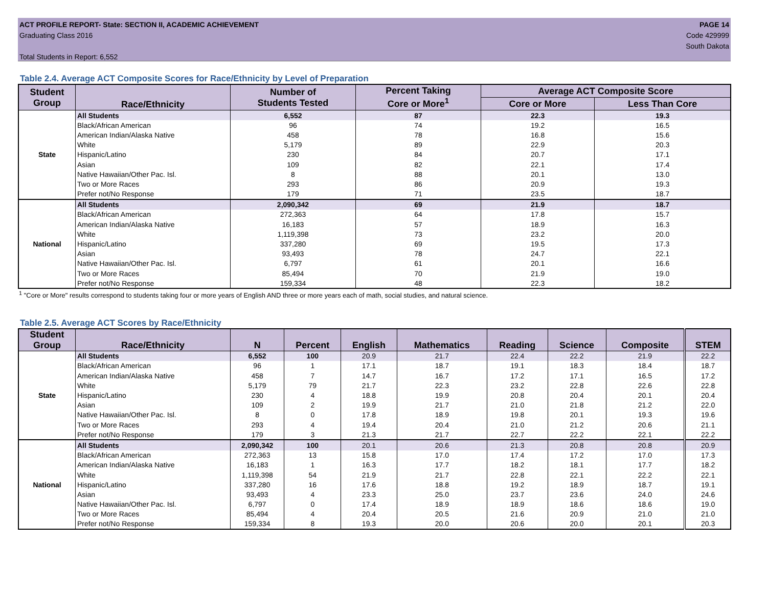ACT PROFILE REPORT- State: SECTION II, ACADEMIC ACHIEVEMENT
Graduating Class 2016
Total Students in Report: 6,552
PAGE 14
Code 429999
South Dakota
Table 2.4. Average ACT Composite Scores for Race/Ethnicity by Level of Preparation
| Student Group | Race/Ethnicity | Number of Students Tested | Percent Taking Core or More<sup>1</sup> | Average ACT Composite Score | |
| --- | --- | --- | --- | --- | --- |
| | | | | Core or More | Less Than Core |
| State | All Students | 6,552 | 87 | 22.3 | 19.3 |
| | Black/African American | 96 | 74 | 19.2 | 16.5 |
| | American Indian/Alaska Native | 458 | 78 | 16.8 | 15.6 |
| | White | 5,179 | 89 | 22.9 | 20.3 |
| | Hispanic/Latino | 230 | 84 | 20.7 | 17.1 |
| | Asian | 109 | 82 | 22.1 | 17.4 |
| | Native Hawaiian/Other Pac. Isl. | 8 | 88 | 20.1 | 13.0 |
| | Two or More Races | 293 | 86 | 20.9 | 19.3 |
| | Prefer not/No Response | 179 | 71 | 23.5 | 18.7 |
| National | All Students | 2,090,342 | 69 | 21.9 | 18.7 |
| | Black/African American | 272,363 | 64 | 17.8 | 15.7 |
| | American Indian/Alaska Native | 16,183 | 57 | 18.9 | 16.3 |
| | White | 1,119,398 | 73 | 23.2 | 20.0 |
| | Hispanic/Latino | 337,280 | 69 | 19.5 | 17.3 |
| | Asian | 93,493 | 78 | 24.7 | 22.1 |
| | Native Hawaiian/Other Pac. Isl. | 6,797 | 61 | 20.1 | 16.6 |
| | Two or More Races | 85,494 | 70 | 21.9 | 19.0 |
| | Prefer not/No Response | 159,334 | 48 | 22.3 | 18.2 |
<sup>1</sup> "Core or More" results correspond to students taking four or more years of English AND three or more years each of math, social studies, and natural science.
Table 2.5. Average ACT Scores by Race/Ethnicity
| Student Group | Race/Ethnicity | N | Percent | English | Mathematics | Reading | Science | Composite | STEM |
| --- | --- | --- | --- | --- | --- | --- | --- | --- | --- |
| State | All Students | 6,552 | 100 | 20.9 | 21.7 | 22.4 | 22.2 | 21.9 | 22.2 |
| | Black/African American | 96 | 1 | 17.1 | 18.7 | 19.1 | 18.3 | 18.4 | 18.7 |
| | American Indian/Alaska Native | 458 | 7 | 14.7 | 16.7 | 17.2 | 17.1 | 16.5 | 17.2 |
| | White | 5,179 | 79 | 21.7 | 22.3 | 23.2 | 22.8 | 22.6 | 22.8 |
| | Hispanic/Latino | 230 | 4 | 18.8 | 19.9 | 20.8 | 20.4 | 20.1 | 20.4 |
| | Asian | 109 | 2 | 19.9 | 21.7 | 21.0 | 21.8 | 21.2 | 22.0 |
| | Native Hawaiian/Other Pac. Isl. | 8 | 0 | 17.8 | 18.9 | 19.8 | 20.1 | 19.3 | 19.6 |
| | Two or More Races | 293 | 4 | 19.4 | 20.4 | 21.0 | 21.2 | 20.6 | 21.1 |
| | Prefer not/No Response | 179 | 3 | 21.3 | 21.7 | 22.7 | 22.2 | 22.1 | 22.2 |
| National | All Students | 2,090,342 | 100 | 20.1 | 20.6 | 21.3 | 20.8 | 20.8 | 20.9 |
| | Black/African American | 272,363 | 13 | 15.8 | 17.0 | 17.4 | 17.2 | 17.0 | 17.3 |
| | American Indian/Alaska Native | 16,183 | 1 | 16.3 | 17.7 | 18.2 | 18.1 | 17.7 | 18.2 |
| | White | 1,119,398 | 54 | 21.9 | 21.7 | 22.8 | 22.1 | 22.2 | 22.1 |
| | Hispanic/Latino | 337,280 | 16 | 17.6 | 18.8 | 19.2 | 18.9 | 18.7 | 19.1 |
| | Asian | 93,493 | 4 | 23.3 | 25.0 | 23.7 | 23.6 | 24.0 | 24.6 |
| | Native Hawaiian/Other Pac. Isl. | 6,797 | 0 | 17.4 | 18.9 | 18.9 | 18.6 | 18.6 | 19.0 |
| | Two or More Races | 85,494 | 4 | 20.4 | 20.5 | 21.6 | 20.9 | 21.0 | 21.0 |
| | Prefer not/No Response | 159,334 | 8 | 19.3 | 20.0 | 20.6 | 20.0 | 20.1 | 20.3 |